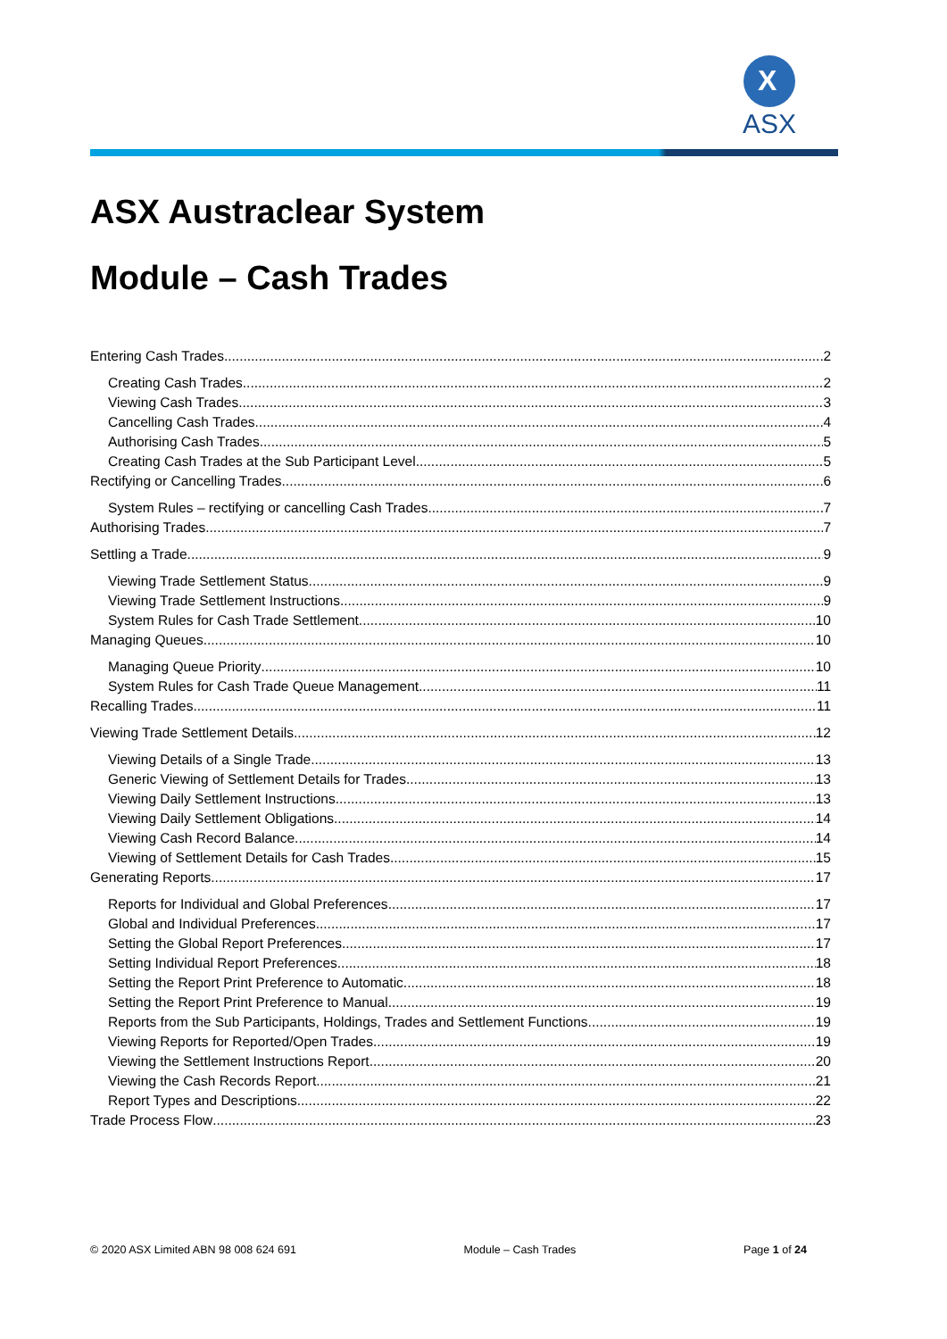X
ASX
ASX Austraclear System
Module – Cash Trades
Entering Cash Trades 2
Creating Cash Trades 2
Viewing Cash Trades 3
Cancelling Cash Trades 4
Authorising Cash Trades 5
Creating Cash Trades at the Sub Participant Level 5
Rectifying or Cancelling Trades 6
System Rules – rectifying or cancelling Cash Trades 7
Authorising Trades 7
Settling a Trade 9
Viewing Trade Settlement Status 9
Viewing Trade Settlement Instructions 9
System Rules for Cash Trade Settlement 10
Managing Queues 10
Managing Queue Priority 10
System Rules for Cash Trade Queue Management 11
Recalling Trades 11
Viewing Trade Settlement Details 12
Viewing Details of a Single Trade 13
Generic Viewing of Settlement Details for Trades 13
Viewing Daily Settlement Instructions 13
Viewing Daily Settlement Obligations 14
Viewing Cash Record Balance 14
Viewing of Settlement Details for Cash Trades 15
Generating Reports 17
Reports for Individual and Global Preferences 17
Global and Individual Preferences 17
Setting the Global Report Preferences 17
Setting Individual Report Preferences 18
Setting the Report Print Preference to Automatic 18
Setting the Report Print Preference to Manual 19
Reports from the Sub Participants, Holdings, Trades and Settlement Functions 19
Viewing Reports for Reported/Open Trades 19
Viewing the Settlement Instructions Report 20
Viewing the Cash Records Report 21
Report Types and Descriptions 22
Trade Process Flow 23
© 2020 ASX Limited ABN 98 008 624 691 Module – Cash Trades Page 1 of 24